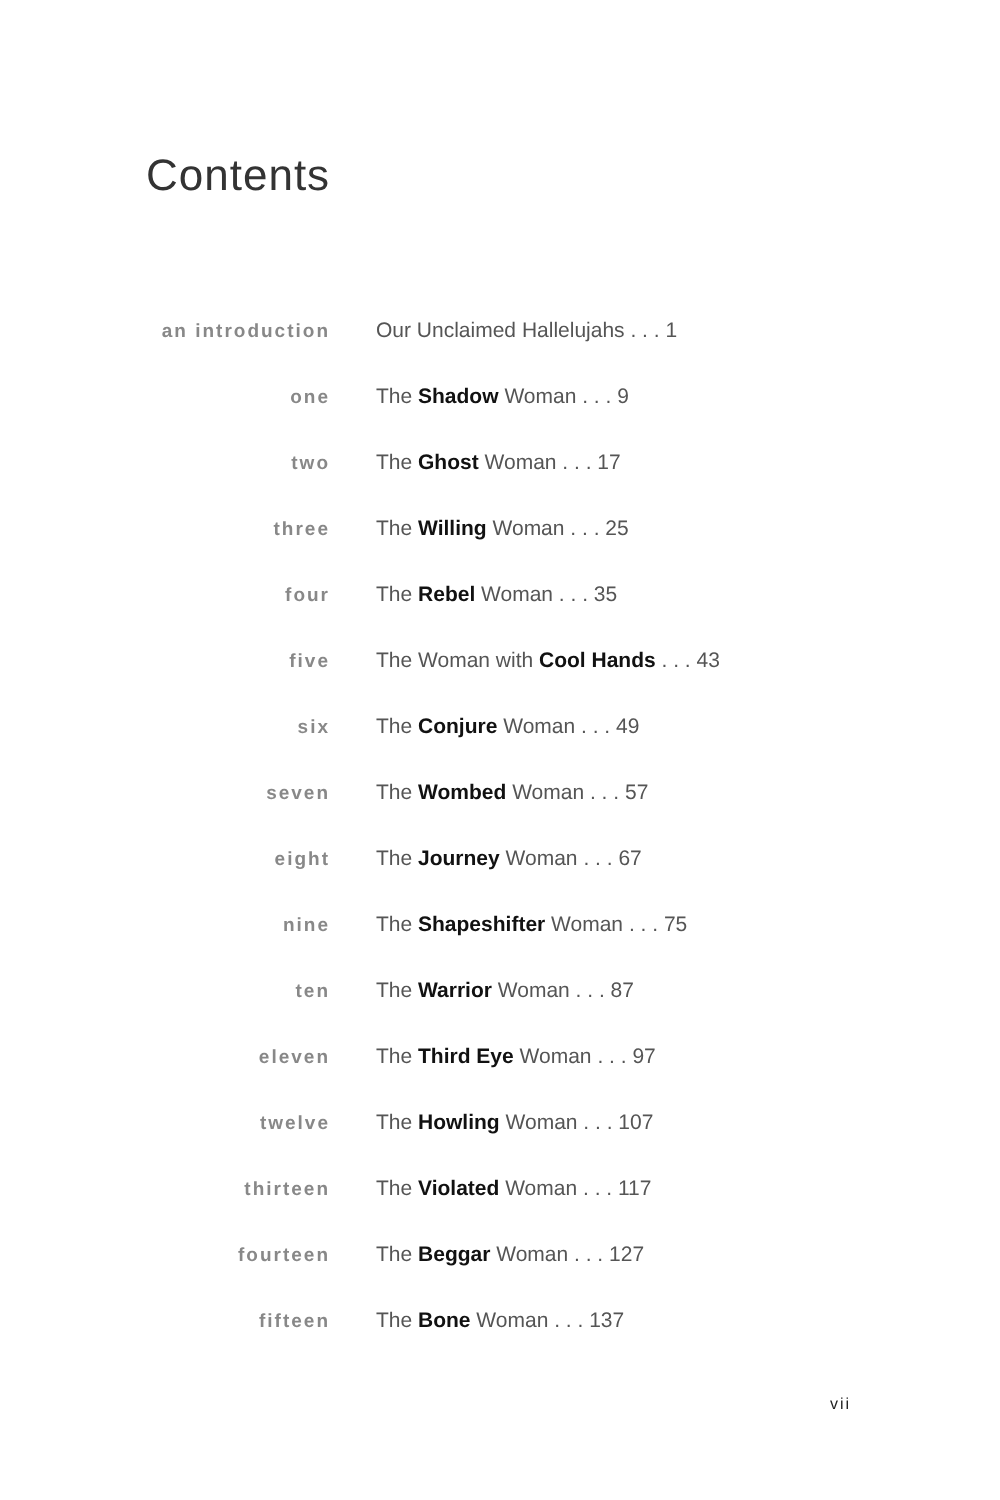Contents
an introduction Our Unclaimed Hallelujahs . . . 1
one The Shadow Woman . . . 9
two The Ghost Woman . . . 17
three The Willing Woman . . . 25
four The Rebel Woman . . . 35
five The Woman with Cool Hands . . . 43
six The Conjure Woman . . . 49
seven The Wombed Woman . . . 57
eight The Journey Woman . . . 67
nine The Shapeshifter Woman . . . 75
ten The Warrior Woman . . . 87
eleven The Third Eye Woman . . . 97
twelve The Howling Woman . . . 107
thirteen The Violated Woman . . . 117
fourteen The Beggar Woman . . . 127
fifteen The Bone Woman . . . 137
vii